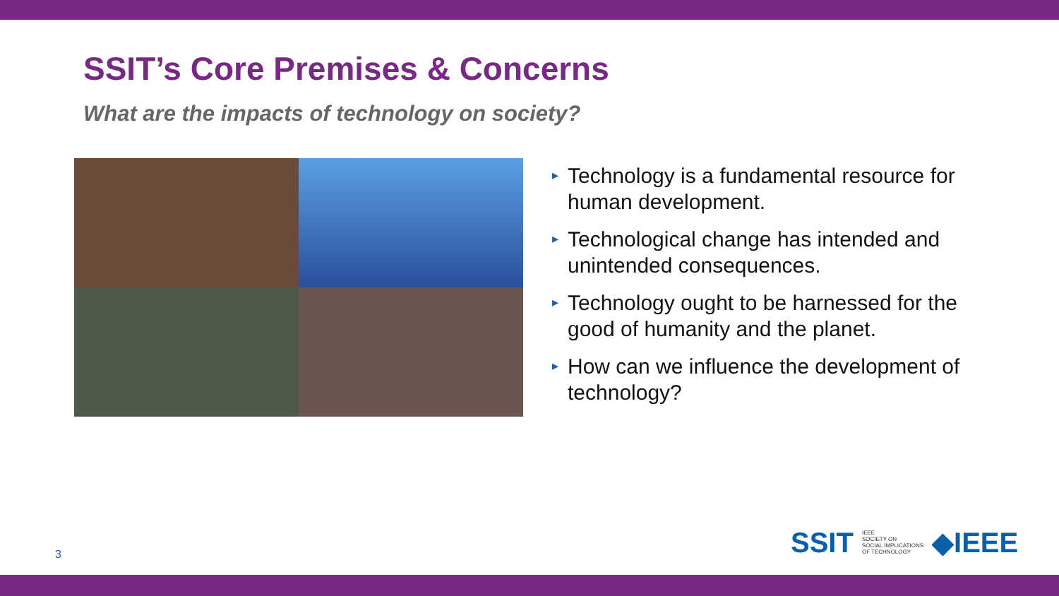SSIT’s Core Premises & Concerns
What are the impacts of technology on society?
▸ Technology is a fundamental resource for human development.
▸ Technological change has intended and unintended consequences.
▸ Technology ought to be harnessed for the good of humanity and the planet.
▸ How can we influence the development of technology?
3
SSIT IEEE
SOCIETY ON
SOCIAL IMPLICATIONS
OF TECHNOLOGY ◆IEEE